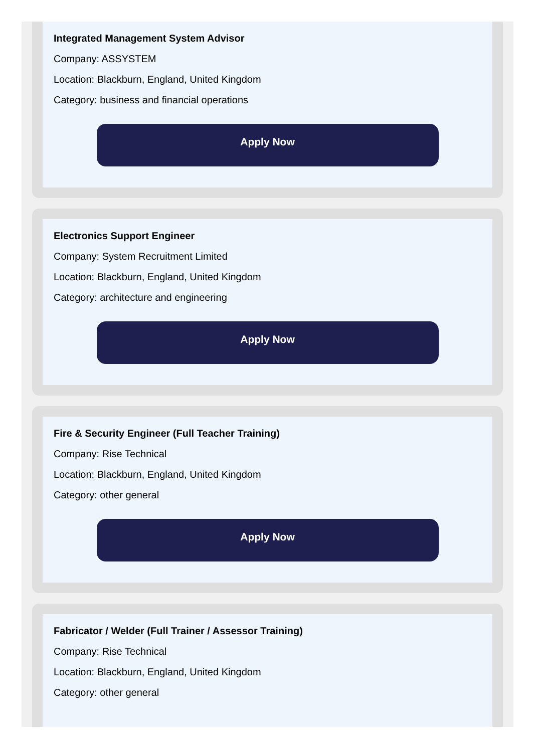Integrated Management System Advisor
Company: ASSYSTEM
Location: Blackburn, England, United Kingdom
Category: business and financial operations
Apply Now
Electronics Support Engineer
Company: System Recruitment Limited
Location: Blackburn, England, United Kingdom
Category: architecture and engineering
Apply Now
Fire & Security Engineer (Full Teacher Training)
Company: Rise Technical
Location: Blackburn, England, United Kingdom
Category: other general
Apply Now
Fabricator / Welder (Full Trainer / Assessor Training)
Company: Rise Technical
Location: Blackburn, England, United Kingdom
Category: other general